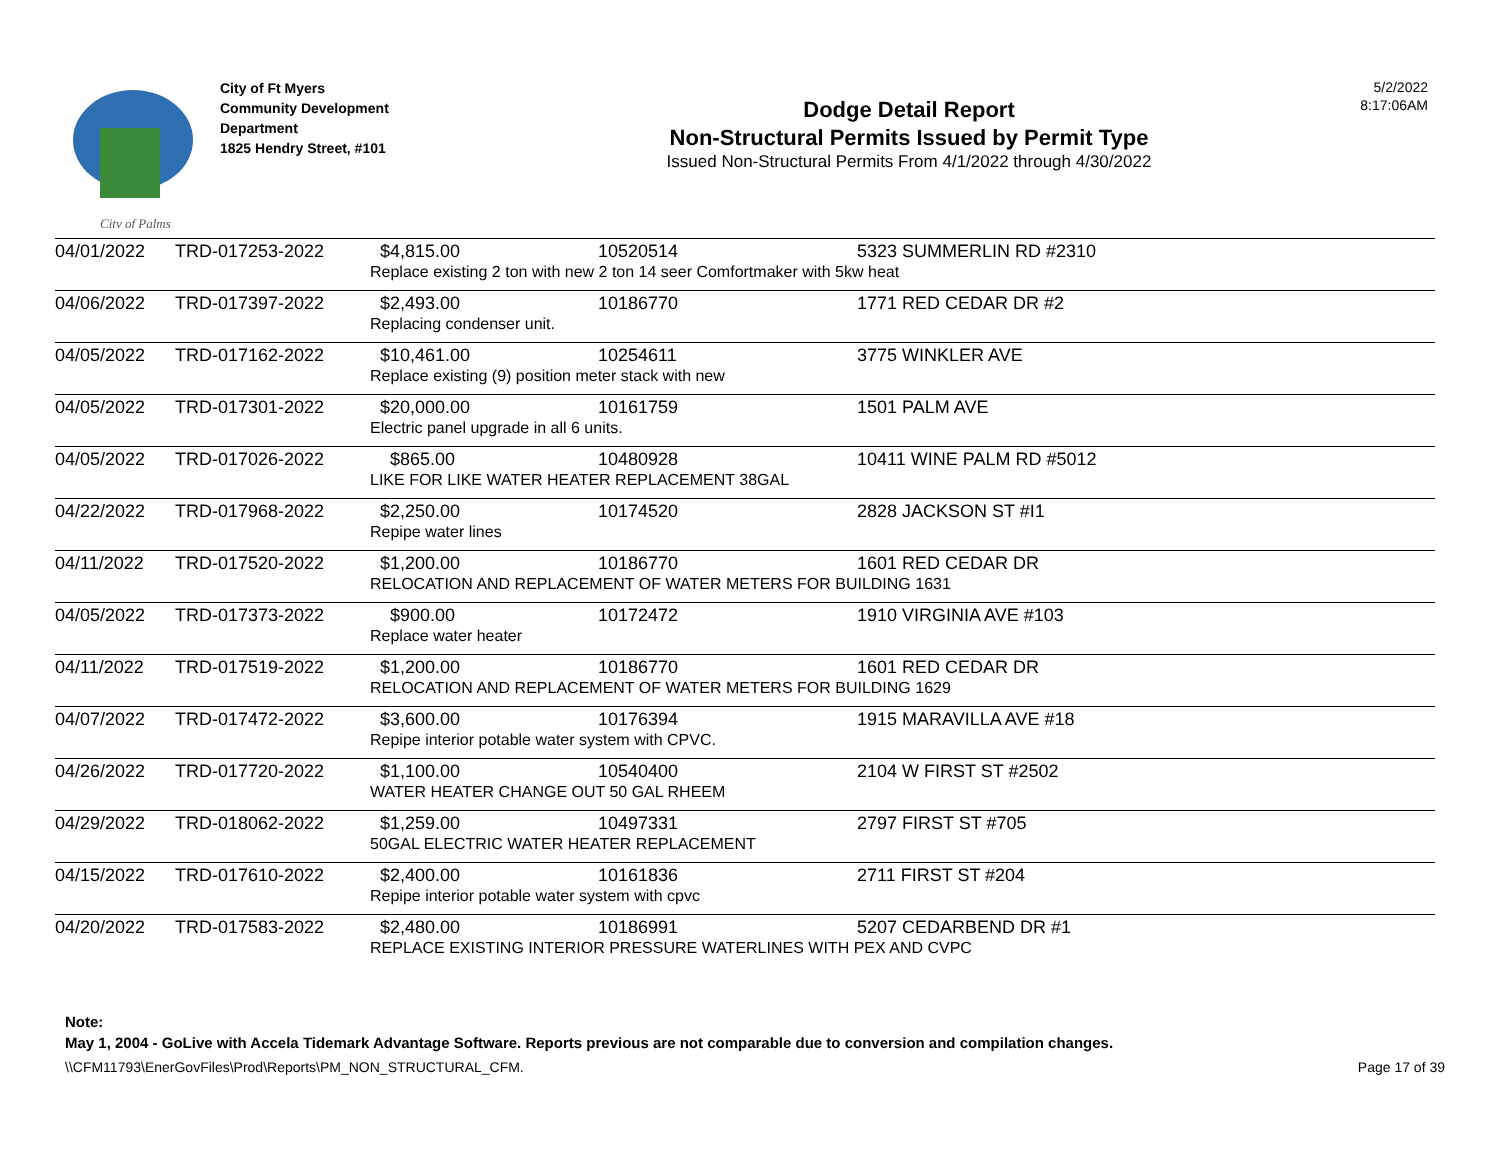City of Palms
City of Ft Myers
Community Development
Department
1825 Hendry Street, #101
Dodge Detail Report
Non-Structural Permits Issued by Permit Type
Issued Non-Structural Permits From 4/1/2022 through 4/30/2022
5/2/2022
8:17:06AM
| 04/01/2022 | TRD-017253-2022 | $4,815.00 | 10520514 | 5323 SUMMERLIN RD #2310 |
| | | Replace existing 2 ton with new 2 ton 14 seer Comfortmaker with 5kw heat | | |
| 04/06/2022 | TRD-017397-2022 | $2,493.00 | 10186770 | 1771 RED CEDAR DR #2 |
| | | Replacing condenser unit. | | |
| 04/05/2022 | TRD-017162-2022 | $10,461.00 | 10254611 | 3775 WINKLER AVE |
| | | Replace existing (9) position meter stack with new | | |
| 04/05/2022 | TRD-017301-2022 | $20,000.00 | 10161759 | 1501 PALM AVE |
| | | Electric panel upgrade in all 6 units. | | |
| 04/05/2022 | TRD-017026-2022 | $865.00 | 10480928 | 10411 WINE PALM RD #5012 |
| | | LIKE FOR LIKE WATER HEATER REPLACEMENT 38GAL | | |
| 04/22/2022 | TRD-017968-2022 | $2,250.00 | 10174520 | 2828 JACKSON ST #I1 |
| | | Repipe water lines | | |
| 04/11/2022 | TRD-017520-2022 | $1,200.00 | 10186770 | 1601 RED CEDAR DR |
| | | RELOCATION AND REPLACEMENT OF WATER METERS FOR BUILDING 1631 | | |
| 04/05/2022 | TRD-017373-2022 | $900.00 | 10172472 | 1910 VIRGINIA AVE #103 |
| | | Replace water heater | | |
| 04/11/2022 | TRD-017519-2022 | $1,200.00 | 10186770 | 1601 RED CEDAR DR |
| | | RELOCATION AND REPLACEMENT OF WATER METERS FOR BUILDING 1629 | | |
| 04/07/2022 | TRD-017472-2022 | $3,600.00 | 10176394 | 1915 MARAVILLA AVE #18 |
| | | Repipe interior potable water system with CPVC. | | |
| 04/26/2022 | TRD-017720-2022 | $1,100.00 | 10540400 | 2104 W FIRST ST #2502 |
| | | WATER HEATER CHANGE OUT 50 GAL RHEEM | | |
| 04/29/2022 | TRD-018062-2022 | $1,259.00 | 10497331 | 2797 FIRST ST #705 |
| | | 50GAL ELECTRIC WATER HEATER REPLACEMENT | | |
| 04/15/2022 | TRD-017610-2022 | $2,400.00 | 10161836 | 2711 FIRST ST #204 |
| | | Repipe interior potable water system with cpvc | | |
| 04/20/2022 | TRD-017583-2022 | $2,480.00 | 10186991 | 5207 CEDARBEND DR #1 |
| | | REPLACE EXISTING INTERIOR PRESSURE WATERLINES WITH PEX AND CVPC | | |
Note:
May 1, 2004 - GoLive with Accela Tidemark Advantage Software. Reports previous are not comparable due to conversion and compilation changes.
\\CFM11793\EnerGovFiles\Prod\Reports\PM_NON_STRUCTURAL_CFM. Page 17 of 39